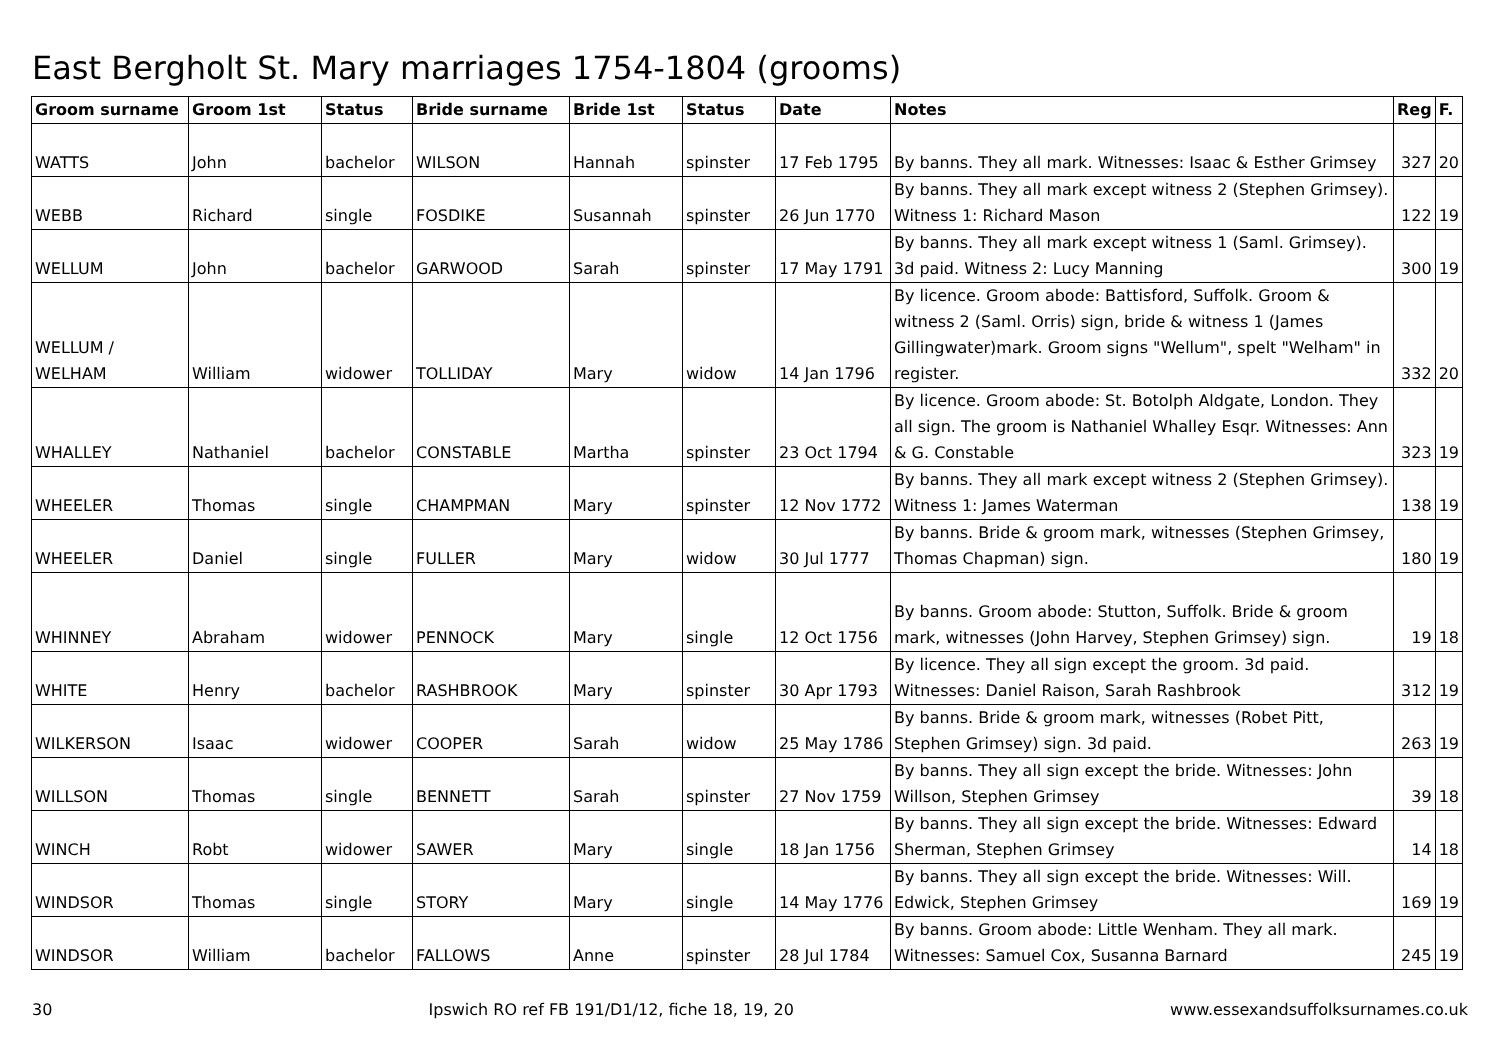East Bergholt St. Mary marriages 1754-1804 (grooms)
| Groom surname | Groom 1st | Status | Bride surname | Bride 1st | Status | Date | Notes | Reg | F. |
| --- | --- | --- | --- | --- | --- | --- | --- | --- | --- |
| WATTS | John | bachelor | WILSON | Hannah | spinster | 17 Feb 1795 | By banns. They all mark. Witnesses: Isaac & Esther Grimsey | 327 | 20 |
| WEBB | Richard | single | FOSDIKE | Susannah | spinster | 26 Jun 1770 | By banns. They all mark except witness 2 (Stephen Grimsey). Witness 1: Richard Mason | 122 | 19 |
| WELLUM | John | bachelor | GARWOOD | Sarah | spinster | 17 May 1791 | By banns. They all mark except witness 1 (Saml. Grimsey). 3d paid. Witness 2: Lucy Manning | 300 | 19 |
| WELLUM / WELHAM | William | widower | TOLLIDAY | Mary | widow | 14 Jan 1796 | By licence. Groom abode: Battisford, Suffolk. Groom & witness 2 (Saml. Orris) sign, bride & witness 1 (James Gillingwater)mark. Groom signs "Wellum", spelt "Welham" in register. | 332 | 20 |
| WHALLEY | Nathaniel | bachelor | CONSTABLE | Martha | spinster | 23 Oct 1794 | By licence. Groom abode: St. Botolph Aldgate, London. They all sign. The groom is Nathaniel Whalley Esqr. Witnesses: Ann & G. Constable | 323 | 19 |
| WHEELER | Thomas | single | CHAMPMAN | Mary | spinster | 12 Nov 1772 | By banns. They all mark except witness 2 (Stephen Grimsey). Witness 1: James Waterman | 138 | 19 |
| WHEELER | Daniel | single | FULLER | Mary | widow | 30 Jul 1777 | By banns. Bride & groom mark, witnesses (Stephen Grimsey, Thomas Chapman) sign. | 180 | 19 |
| WHINNEY | Abraham | widower | PENNOCK | Mary | single | 12 Oct 1756 | By banns. Groom abode: Stutton, Suffolk. Bride & groom mark, witnesses (John Harvey, Stephen Grimsey) sign. | 19 | 18 |
| WHITE | Henry | bachelor | RASHBROOK | Mary | spinster | 30 Apr 1793 | By licence. They all sign except the groom. 3d paid. Witnesses: Daniel Raison, Sarah Rashbrook | 312 | 19 |
| WILKERSON | Isaac | widower | COOPER | Sarah | widow | 25 May 1786 | By banns. Bride & groom mark, witnesses (Robet Pitt, Stephen Grimsey) sign. 3d paid. | 263 | 19 |
| WILLSON | Thomas | single | BENNETT | Sarah | spinster | 27 Nov 1759 | By banns. They all sign except the bride. Witnesses: John Willson, Stephen Grimsey | 39 | 18 |
| WINCH | Robt | widower | SAWER | Mary | single | 18 Jan 1756 | By banns. They all sign except the bride. Witnesses: Edward Sherman, Stephen Grimsey | 14 | 18 |
| WINDSOR | Thomas | single | STORY | Mary | single | 14 May 1776 | By banns. They all sign except the bride. Witnesses: Will. Edwick, Stephen Grimsey | 169 | 19 |
| WINDSOR | William | bachelor | FALLOWS | Anne | spinster | 28 Jul 1784 | By banns. Groom abode: Little Wenham. They all mark. Witnesses: Samuel Cox, Susanna Barnard | 245 | 19 |
30 Ipswich RO ref FB 191/D1/12, fiche 18, 19, 20 www.essexandsuffolksurnames.co.uk